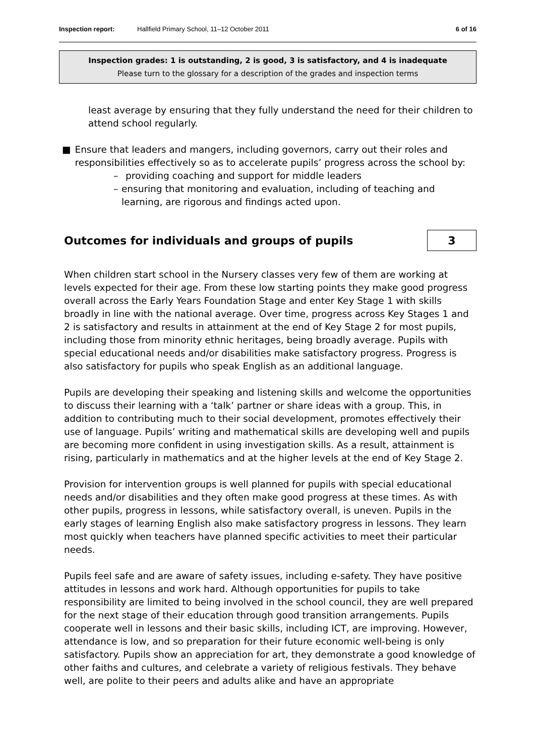Inspection report: Hallfield Primary School, 11–12 October 2011 6 of 16
Inspection grades: 1 is outstanding, 2 is good, 3 is satisfactory, and 4 is inadequate
Please turn to the glossary for a description of the grades and inspection terms
least average by ensuring that they fully understand the need for their children to attend school regularly.
■ Ensure that leaders and mangers, including governors, carry out their roles and responsibilities effectively so as to accelerate pupils’ progress across the school by:
– providing coaching and support for middle leaders
– ensuring that monitoring and evaluation, including of teaching and learning, are rigorous and findings acted upon.
Outcomes for individuals and groups of pupils 3
When children start school in the Nursery classes very few of them are working at levels expected for their age. From these low starting points they make good progress overall across the Early Years Foundation Stage and enter Key Stage 1 with skills broadly in line with the national average. Over time, progress across Key Stages 1 and 2 is satisfactory and results in attainment at the end of Key Stage 2 for most pupils, including those from minority ethnic heritages, being broadly average. Pupils with special educational needs and/or disabilities make satisfactory progress. Progress is also satisfactory for pupils who speak English as an additional language.
Pupils are developing their speaking and listening skills and welcome the opportunities to discuss their learning with a ‘talk’ partner or share ideas with a group. This, in addition to contributing much to their social development, promotes effectively their use of language. Pupils’ writing and mathematical skills are developing well and pupils are becoming more confident in using investigation skills. As a result, attainment is rising, particularly in mathematics and at the higher levels at the end of Key Stage 2.
Provision for intervention groups is well planned for pupils with special educational needs and/or disabilities and they often make good progress at these times. As with other pupils, progress in lessons, while satisfactory overall, is uneven. Pupils in the early stages of learning English also make satisfactory progress in lessons. They learn most quickly when teachers have planned specific activities to meet their particular needs.
Pupils feel safe and are aware of safety issues, including e-safety. They have positive attitudes in lessons and work hard. Although opportunities for pupils to take responsibility are limited to being involved in the school council, they are well prepared for the next stage of their education through good transition arrangements. Pupils cooperate well in lessons and their basic skills, including ICT, are improving. However, attendance is low, and so preparation for their future economic well-being is only satisfactory. Pupils show an appreciation for art, they demonstrate a good knowledge of other faiths and cultures, and celebrate a variety of religious festivals. They behave well, are polite to their peers and adults alike and have an appropriate